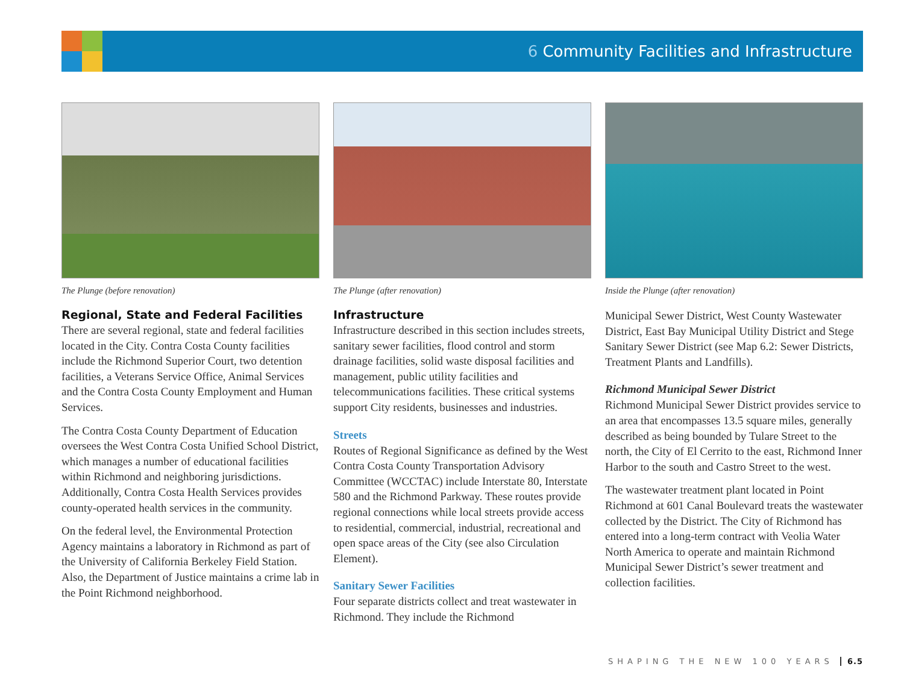6 Community Facilities and Infrastructure
The Plunge (before renovation)
Regional, State and Federal Facilities
There are several regional, state and federal facilities located in the City. Contra Costa County facilities include the Richmond Superior Court, two detention facilities, a Veterans Service Office, Animal Services and the Contra Costa County Employment and Human Services.
The Contra Costa County Department of Education oversees the West Contra Costa Unified School District, which manages a number of educational facilities within Richmond and neighboring jurisdictions. Additionally, Contra Costa Health Services provides county-operated health services in the community.
On the federal level, the Environmental Protection Agency maintains a laboratory in Richmond as part of the University of California Berkeley Field Station. Also, the Department of Justice maintains a crime lab in the Point Richmond neighborhood.
The Plunge (after renovation)
Infrastructure
Infrastructure described in this section includes streets, sanitary sewer facilities, flood control and storm drainage facilities, solid waste disposal facilities and management, public utility facilities and telecommunications facilities. These critical systems support City residents, businesses and industries.
Streets
Routes of Regional Significance as defined by the West Contra Costa County Transportation Advisory Committee (WCCTAC) include Interstate 80, Interstate 580 and the Richmond Parkway. These routes provide regional connections while local streets provide access to residential, commercial, industrial, recreational and open space areas of the City (see also Circulation Element).
Sanitary Sewer Facilities
Four separate districts collect and treat wastewater in Richmond. They include the Richmond
Inside the Plunge (after renovation)
Municipal Sewer District, West County Wastewater District, East Bay Municipal Utility District and Stege Sanitary Sewer District (see Map 6.2: Sewer Districts, Treatment Plants and Landfills).
Richmond Municipal Sewer District
Richmond Municipal Sewer District provides service to an area that encompasses 13.5 square miles, generally described as being bounded by Tulare Street to the north, the City of El Cerrito to the east, Richmond Inner Harbor to the south and Castro Street to the west.
The wastewater treatment plant located in Point Richmond at 601 Canal Boulevard treats the wastewater collected by the District. The City of Richmond has entered into a long-term contract with Veolia Water North America to operate and maintain Richmond Municipal Sewer District’s sewer treatment and collection facilities.
SHAPING THE NEW 100 YEARS 6.5